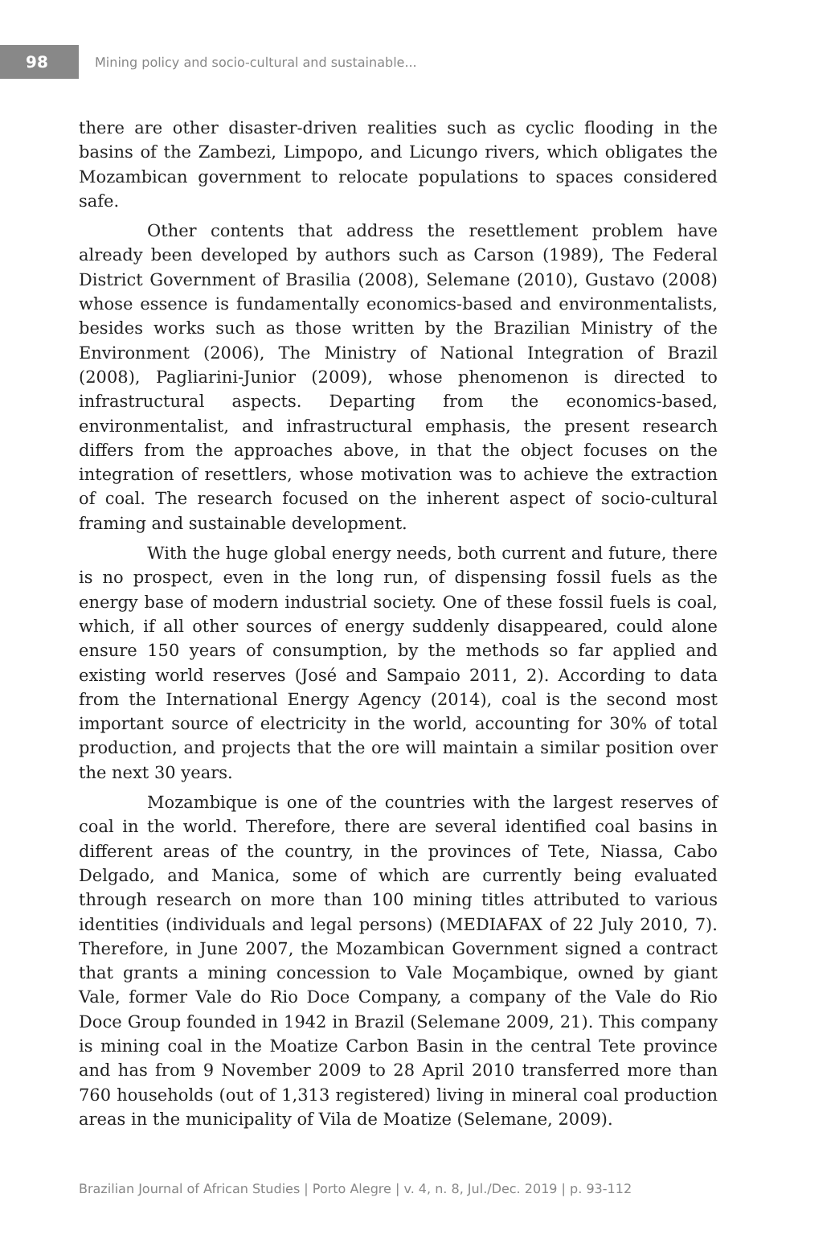98
Mining policy and socio-cultural and sustainable...
there are other disaster-driven realities such as cyclic flooding in the basins of the Zambezi, Limpopo, and Licungo rivers, which obligates the Mozambican government to relocate populations to spaces considered safe.
Other contents that address the resettlement problem have already been developed by authors such as Carson (1989), The Federal District Government of Brasilia (2008), Selemane (2010), Gustavo (2008) whose essence is fundamentally economics-based and environmentalists, besides works such as those written by the Brazilian Ministry of the Environment (2006), The Ministry of National Integration of Brazil (2008), Pagliarini-Junior (2009), whose phenomenon is directed to infrastructural aspects. Departing from the economics-based, environmentalist, and infrastructural emphasis, the present research differs from the approaches above, in that the object focuses on the integration of resettlers, whose motivation was to achieve the extraction of coal. The research focused on the inherent aspect of socio-cultural framing and sustainable development.
With the huge global energy needs, both current and future, there is no prospect, even in the long run, of dispensing fossil fuels as the energy base of modern industrial society. One of these fossil fuels is coal, which, if all other sources of energy suddenly disappeared, could alone ensure 150 years of consumption, by the methods so far applied and existing world reserves (José and Sampaio 2011, 2). According to data from the International Energy Agency (2014), coal is the second most important source of electricity in the world, accounting for 30% of total production, and projects that the ore will maintain a similar position over the next 30 years.
Mozambique is one of the countries with the largest reserves of coal in the world. Therefore, there are several identified coal basins in different areas of the country, in the provinces of Tete, Niassa, Cabo Delgado, and Manica, some of which are currently being evaluated through research on more than 100 mining titles attributed to various identities (individuals and legal persons) (MEDIAFAX of 22 July 2010, 7). Therefore, in June 2007, the Mozambican Government signed a contract that grants a mining concession to Vale Moçambique, owned by giant Vale, former Vale do Rio Doce Company, a company of the Vale do Rio Doce Group founded in 1942 in Brazil (Selemane 2009, 21). This company is mining coal in the Moatize Carbon Basin in the central Tete province and has from 9 November 2009 to 28 April 2010 transferred more than 760 households (out of 1,313 registered) living in mineral coal production areas in the municipality of Vila de Moatize (Selemane, 2009).
Brazilian Journal of African Studies | Porto Alegre | v. 4, n. 8, Jul./Dec. 2019 | p. 93-112